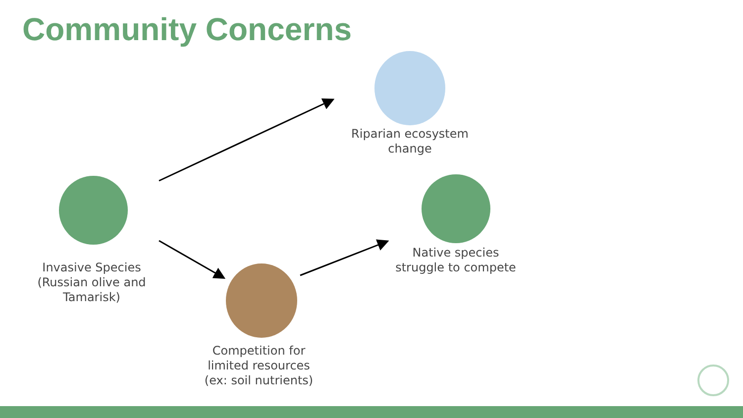Community Concerns
Invasive Species (Russian olive and Tamarisk)
Riparian ecosystem change
Native species struggle to compete
Competition for limited resources (ex: soil nutrients)